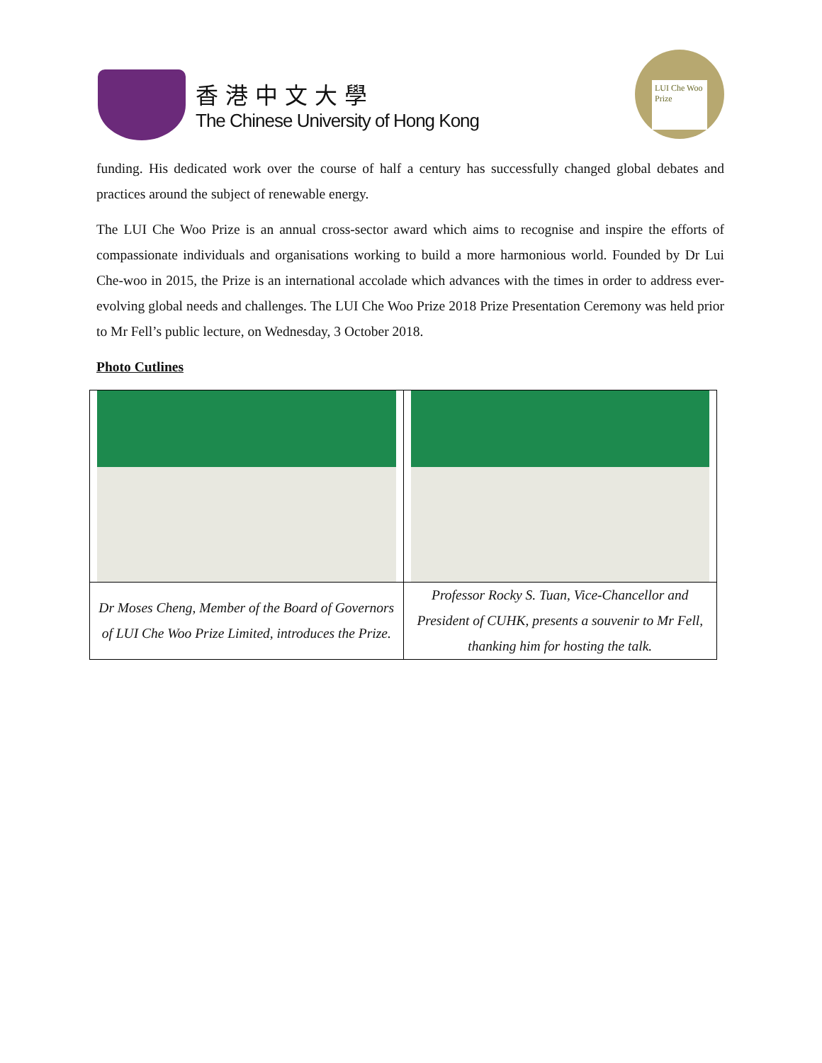香港中文大學
The Chinese University of Hong Kong
LUI Che Woo Prize
funding. His dedicated work over the course of half a century has successfully changed global debates and practices around the subject of renewable energy.
The LUI Che Woo Prize is an annual cross-sector award which aims to recognise and inspire the efforts of compassionate individuals and organisations working to build a more harmonious world. Founded by Dr Lui Che-woo in 2015, the Prize is an international accolade which advances with the times in order to address ever-evolving global needs and challenges. The LUI Che Woo Prize 2018 Prize Presentation Ceremony was held prior to Mr Fell’s public lecture, on Wednesday, 3 October 2018.
Photo Cutlines
| Dr Moses Cheng, Member of the Board of Governors of LUI Che Woo Prize Limited, introduces the Prize. | Professor Rocky S. Tuan, Vice-Chancellor and President of CUHK, presents a souvenir to Mr Fell, thanking him for hosting the talk. |